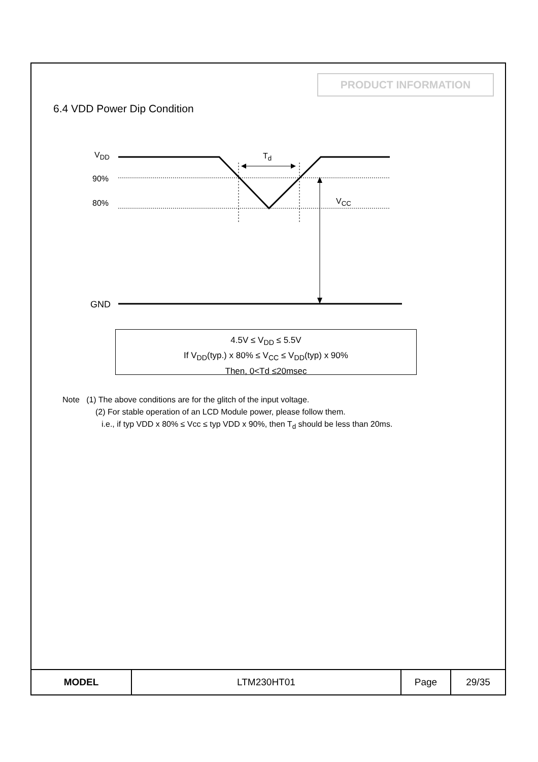PRODUCT INFORMATION
6.4 VDD Power Dip Condition
V<sub>DD</sub> T<sub>d</sub>
90%
80% V<sub>CC</sub>
GND
4.5V ≤ V<sub>DD</sub> ≤ 5.5V
If V<sub>DD</sub>(typ.) x 80% ≤ V<sub>CC</sub> ≤ V<sub>DD</sub>(typ) x 90%
Then, 0<Td ≤20msec
Note (1) The above conditions are for the glitch of the input voltage.
(2) For stable operation of an LCD Module power, please follow them.
i.e., if typ VDD x 80% ≤ Vcc ≤ typ VDD x 90%, then T<sub>d</sub> should be less than 20ms.
| MODEL | LTM230HT01 | Page | 29/35 |